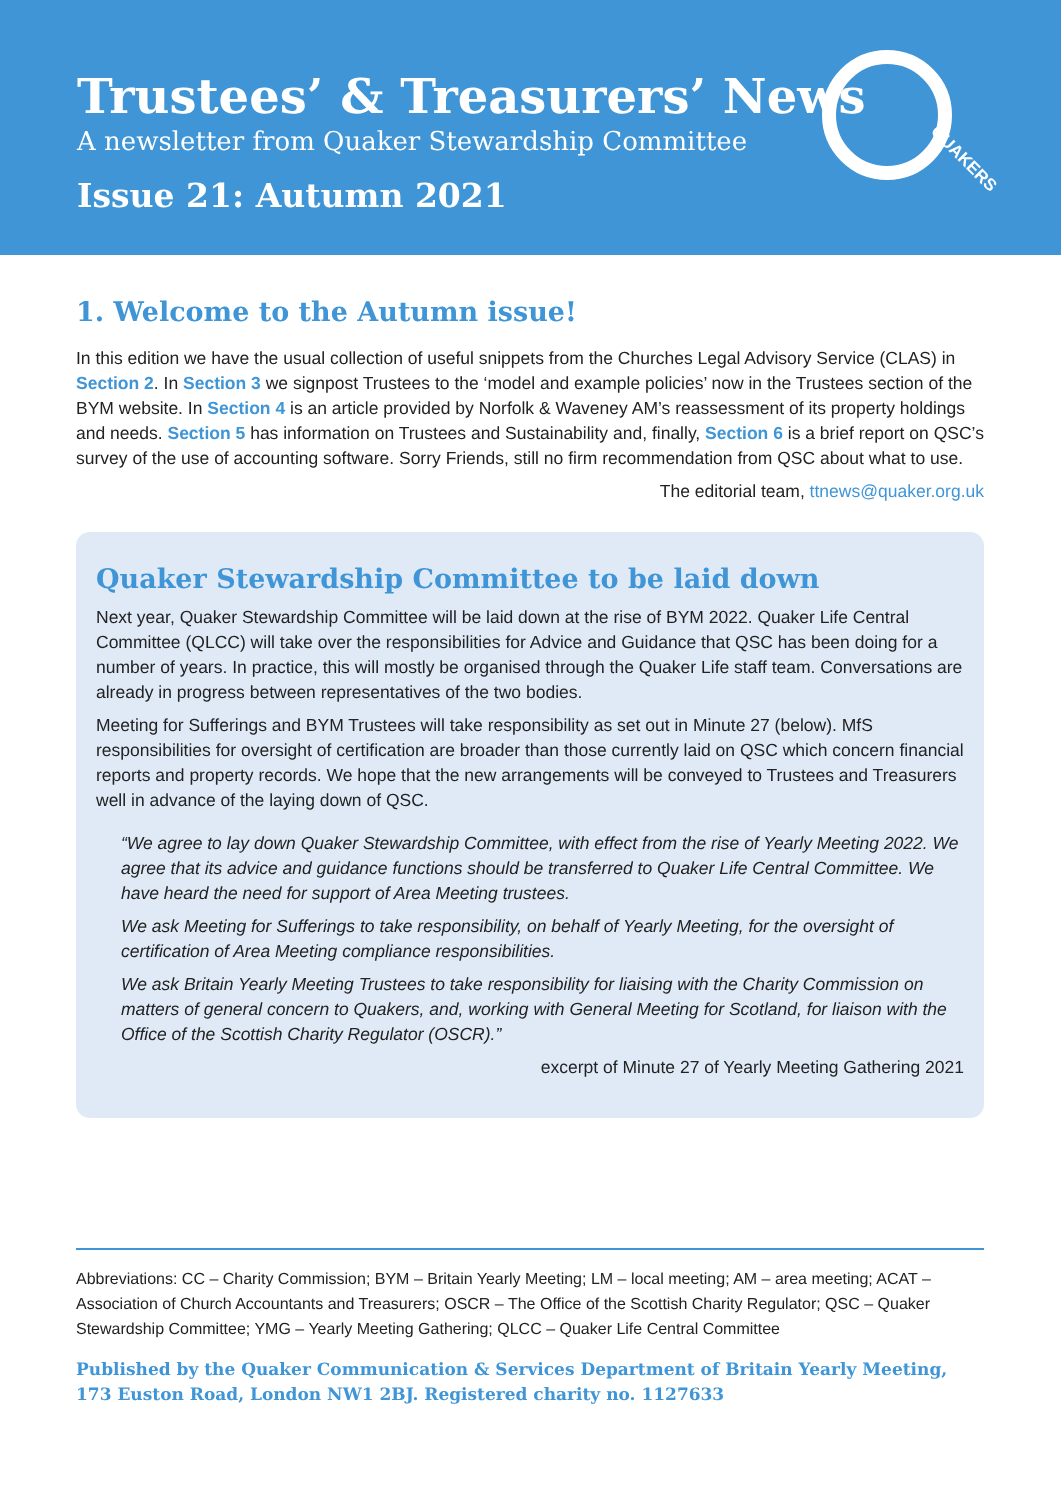Trustees’ & Treasurers’ News
A newsletter from Quaker Stewardship Committee
Issue 21: Autumn 2021
QUAKERS
1. Welcome to the Autumn issue!
In this edition we have the usual collection of useful snippets from the Churches Legal Advisory Service (CLAS) in Section 2. In Section 3 we signpost Trustees to the ‘model and example policies’ now in the Trustees section of the BYM website. In Section 4 is an article provided by Norfolk & Waveney AM’s reassessment of its property holdings and needs. Section 5 has information on Trustees and Sustainability and, finally, Section 6 is a brief report on QSC’s survey of the use of accounting software. Sorry Friends, still no firm recommendation from QSC about what to use.
The editorial team, ttnews@quaker.org.uk
Quaker Stewardship Committee to be laid down
Next year, Quaker Stewardship Committee will be laid down at the rise of BYM 2022. Quaker Life Central Committee (QLCC) will take over the responsibilities for Advice and Guidance that QSC has been doing for a number of years. In practice, this will mostly be organised through the Quaker Life staff team. Conversations are already in progress between representatives of the two bodies.
Meeting for Sufferings and BYM Trustees will take responsibility as set out in Minute 27 (below). MfS responsibilities for oversight of certification are broader than those currently laid on QSC which concern financial reports and property records. We hope that the new arrangements will be conveyed to Trustees and Treasurers well in advance of the laying down of QSC.
“We agree to lay down Quaker Stewardship Committee, with effect from the rise of Yearly Meeting 2022. We agree that its advice and guidance functions should be transferred to Quaker Life Central Committee. We have heard the need for support of Area Meeting trustees.
We ask Meeting for Sufferings to take responsibility, on behalf of Yearly Meeting, for the oversight of certification of Area Meeting compliance responsibilities.
We ask Britain Yearly Meeting Trustees to take responsibility for liaising with the Charity Commission on matters of general concern to Quakers, and, working with General Meeting for Scotland, for liaison with the Office of the Scottish Charity Regulator (OSCR).”
excerpt of Minute 27 of Yearly Meeting Gathering 2021
Abbreviations: CC – Charity Commission; BYM – Britain Yearly Meeting; LM – local meeting; AM – area meeting; ACAT – Association of Church Accountants and Treasurers; OSCR – The Office of the Scottish Charity Regulator; QSC – Quaker Stewardship Committee; YMG – Yearly Meeting Gathering; QLCC – Quaker Life Central Committee
Published by the Quaker Communication & Services Department of Britain Yearly Meeting,
173 Euston Road, London NW1 2BJ. Registered charity no. 1127633